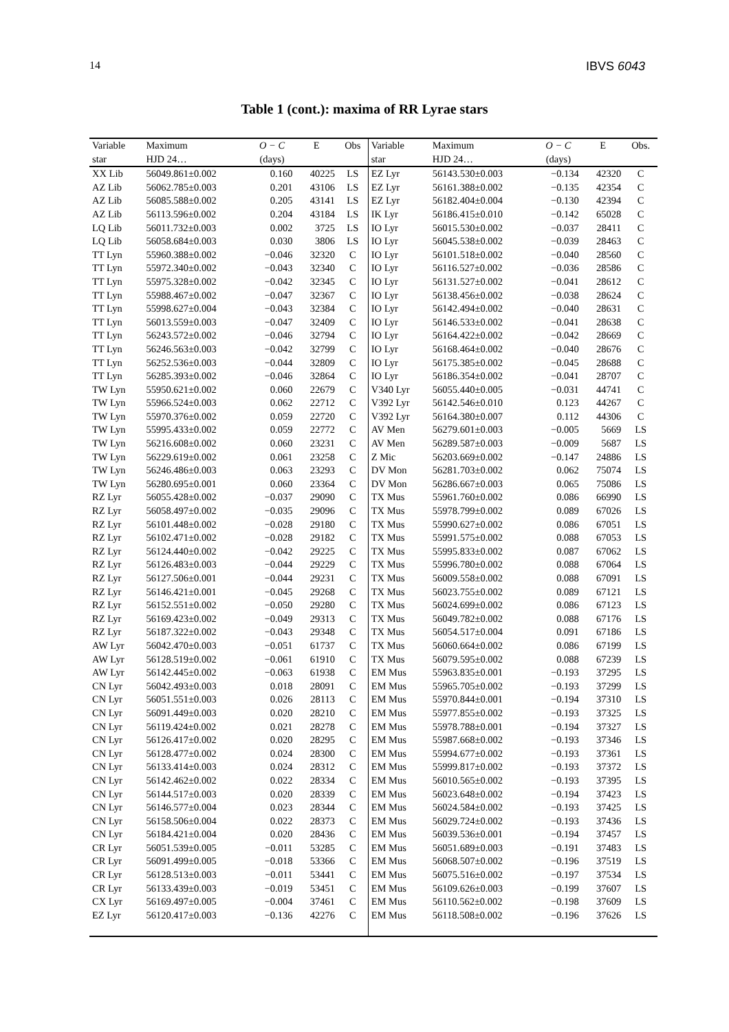14 IBVS 6043
Table 1 (cont.): maxima of RR Lyrae stars
| Variable | Maximum | O − C | E | Obs | Variable | Maximum | O − C | E | Obs. |
| --- | --- | --- | --- | --- | --- | --- | --- | --- | --- |
| star | HJD 24… | (days) | | | star | HJD 24… | (days) | | |
| XX Lib | 56049.861±0.002 | 0.160 | 40225 | LS | EZ Lyr | 56143.530±0.003 | −0.134 | 42320 | C |
| AZ Lib | 56062.785±0.003 | 0.201 | 43106 | LS | EZ Lyr | 56161.388±0.002 | −0.135 | 42354 | C |
| AZ Lib | 56085.588±0.002 | 0.205 | 43141 | LS | EZ Lyr | 56182.404±0.004 | −0.130 | 42394 | C |
| AZ Lib | 56113.596±0.002 | 0.204 | 43184 | LS | IK Lyr | 56186.415±0.010 | −0.142 | 65028 | C |
| LQ Lib | 56011.732±0.003 | 0.002 | 3725 | LS | IO Lyr | 56015.530±0.002 | −0.037 | 28411 | C |
| LQ Lib | 56058.684±0.003 | 0.030 | 3806 | LS | IO Lyr | 56045.538±0.002 | −0.039 | 28463 | C |
| TT Lyn | 55960.388±0.002 | −0.046 | 32320 | C | IO Lyr | 56101.518±0.002 | −0.040 | 28560 | C |
| TT Lyn | 55972.340±0.002 | −0.043 | 32340 | C | IO Lyr | 56116.527±0.002 | −0.036 | 28586 | C |
| TT Lyn | 55975.328±0.002 | −0.042 | 32345 | C | IO Lyr | 56131.527±0.002 | −0.041 | 28612 | C |
| TT Lyn | 55988.467±0.002 | −0.047 | 32367 | C | IO Lyr | 56138.456±0.002 | −0.038 | 28624 | C |
| TT Lyn | 55998.627±0.004 | −0.043 | 32384 | C | IO Lyr | 56142.494±0.002 | −0.040 | 28631 | C |
| TT Lyn | 56013.559±0.003 | −0.047 | 32409 | C | IO Lyr | 56146.533±0.002 | −0.041 | 28638 | C |
| TT Lyn | 56243.572±0.002 | −0.046 | 32794 | C | IO Lyr | 56164.422±0.002 | −0.042 | 28669 | C |
| TT Lyn | 56246.563±0.003 | −0.042 | 32799 | C | IO Lyr | 56168.464±0.002 | −0.040 | 28676 | C |
| TT Lyn | 56252.536±0.003 | −0.044 | 32809 | C | IO Lyr | 56175.385±0.002 | −0.045 | 28688 | C |
| TT Lyn | 56285.393±0.002 | −0.046 | 32864 | C | IO Lyr | 56186.354±0.002 | −0.041 | 28707 | C |
| TW Lyn | 55950.621±0.002 | 0.060 | 22679 | C | V340 Lyr | 56055.440±0.005 | −0.031 | 44741 | C |
| TW Lyn | 55966.524±0.003 | 0.062 | 22712 | C | V392 Lyr | 56142.546±0.010 | 0.123 | 44267 | C |
| TW Lyn | 55970.376±0.002 | 0.059 | 22720 | C | V392 Lyr | 56164.380±0.007 | 0.112 | 44306 | C |
| TW Lyn | 55995.433±0.002 | 0.059 | 22772 | C | AV Men | 56279.601±0.003 | −0.005 | 5669 | LS |
| TW Lyn | 56216.608±0.002 | 0.060 | 23231 | C | AV Men | 56289.587±0.003 | −0.009 | 5687 | LS |
| TW Lyn | 56229.619±0.002 | 0.061 | 23258 | C | Z Mic | 56203.669±0.002 | −0.147 | 24886 | LS |
| TW Lyn | 56246.486±0.003 | 0.063 | 23293 | C | DV Mon | 56281.703±0.002 | 0.062 | 75074 | LS |
| TW Lyn | 56280.695±0.001 | 0.060 | 23364 | C | DV Mon | 56286.667±0.003 | 0.065 | 75086 | LS |
| RZ Lyr | 56055.428±0.002 | −0.037 | 29090 | C | TX Mus | 55961.760±0.002 | 0.086 | 66990 | LS |
| RZ Lyr | 56058.497±0.002 | −0.035 | 29096 | C | TX Mus | 55978.799±0.002 | 0.089 | 67026 | LS |
| RZ Lyr | 56101.448±0.002 | −0.028 | 29180 | C | TX Mus | 55990.627±0.002 | 0.086 | 67051 | LS |
| RZ Lyr | 56102.471±0.002 | −0.028 | 29182 | C | TX Mus | 55991.575±0.002 | 0.088 | 67053 | LS |
| RZ Lyr | 56124.440±0.002 | −0.042 | 29225 | C | TX Mus | 55995.833±0.002 | 0.087 | 67062 | LS |
| RZ Lyr | 56126.483±0.003 | −0.044 | 29229 | C | TX Mus | 55996.780±0.002 | 0.088 | 67064 | LS |
| RZ Lyr | 56127.506±0.001 | −0.044 | 29231 | C | TX Mus | 56009.558±0.002 | 0.088 | 67091 | LS |
| RZ Lyr | 56146.421±0.001 | −0.045 | 29268 | C | TX Mus | 56023.755±0.002 | 0.089 | 67121 | LS |
| RZ Lyr | 56152.551±0.002 | −0.050 | 29280 | C | TX Mus | 56024.699±0.002 | 0.086 | 67123 | LS |
| RZ Lyr | 56169.423±0.002 | −0.049 | 29313 | C | TX Mus | 56049.782±0.002 | 0.088 | 67176 | LS |
| RZ Lyr | 56187.322±0.002 | −0.043 | 29348 | C | TX Mus | 56054.517±0.004 | 0.091 | 67186 | LS |
| AW Lyr | 56042.470±0.003 | −0.051 | 61737 | C | TX Mus | 56060.664±0.002 | 0.086 | 67199 | LS |
| AW Lyr | 56128.519±0.002 | −0.061 | 61910 | C | TX Mus | 56079.595±0.002 | 0.088 | 67239 | LS |
| AW Lyr | 56142.445±0.002 | −0.063 | 61938 | C | EM Mus | 55963.835±0.001 | −0.193 | 37295 | LS |
| CN Lyr | 56042.493±0.003 | 0.018 | 28091 | C | EM Mus | 55965.705±0.002 | −0.193 | 37299 | LS |
| CN Lyr | 56051.551±0.003 | 0.026 | 28113 | C | EM Mus | 55970.844±0.001 | −0.194 | 37310 | LS |
| CN Lyr | 56091.449±0.003 | 0.020 | 28210 | C | EM Mus | 55977.855±0.002 | −0.193 | 37325 | LS |
| CN Lyr | 56119.424±0.002 | 0.021 | 28278 | C | EM Mus | 55978.788±0.001 | −0.194 | 37327 | LS |
| CN Lyr | 56126.417±0.002 | 0.020 | 28295 | C | EM Mus | 55987.668±0.002 | −0.193 | 37346 | LS |
| CN Lyr | 56128.477±0.002 | 0.024 | 28300 | C | EM Mus | 55994.677±0.002 | −0.193 | 37361 | LS |
| CN Lyr | 56133.414±0.003 | 0.024 | 28312 | C | EM Mus | 55999.817±0.002 | −0.193 | 37372 | LS |
| CN Lyr | 56142.462±0.002 | 0.022 | 28334 | C | EM Mus | 56010.565±0.002 | −0.193 | 37395 | LS |
| CN Lyr | 56144.517±0.003 | 0.020 | 28339 | C | EM Mus | 56023.648±0.002 | −0.194 | 37423 | LS |
| CN Lyr | 56146.577±0.004 | 0.023 | 28344 | C | EM Mus | 56024.584±0.002 | −0.193 | 37425 | LS |
| CN Lyr | 56158.506±0.004 | 0.022 | 28373 | C | EM Mus | 56029.724±0.002 | −0.193 | 37436 | LS |
| CN Lyr | 56184.421±0.004 | 0.020 | 28436 | C | EM Mus | 56039.536±0.001 | −0.194 | 37457 | LS |
| CR Lyr | 56051.539±0.005 | −0.011 | 53285 | C | EM Mus | 56051.689±0.003 | −0.191 | 37483 | LS |
| CR Lyr | 56091.499±0.005 | −0.018 | 53366 | C | EM Mus | 56068.507±0.002 | −0.196 | 37519 | LS |
| CR Lyr | 56128.513±0.003 | −0.011 | 53441 | C | EM Mus | 56075.516±0.002 | −0.197 | 37534 | LS |
| CR Lyr | 56133.439±0.003 | −0.019 | 53451 | C | EM Mus | 56109.626±0.003 | −0.199 | 37607 | LS |
| CX Lyr | 56169.497±0.005 | −0.004 | 37461 | C | EM Mus | 56110.562±0.002 | −0.198 | 37609 | LS |
| EZ Lyr | 56120.417±0.003 | −0.136 | 42276 | C | EM Mus | 56118.508±0.002 | −0.196 | 37626 | LS |